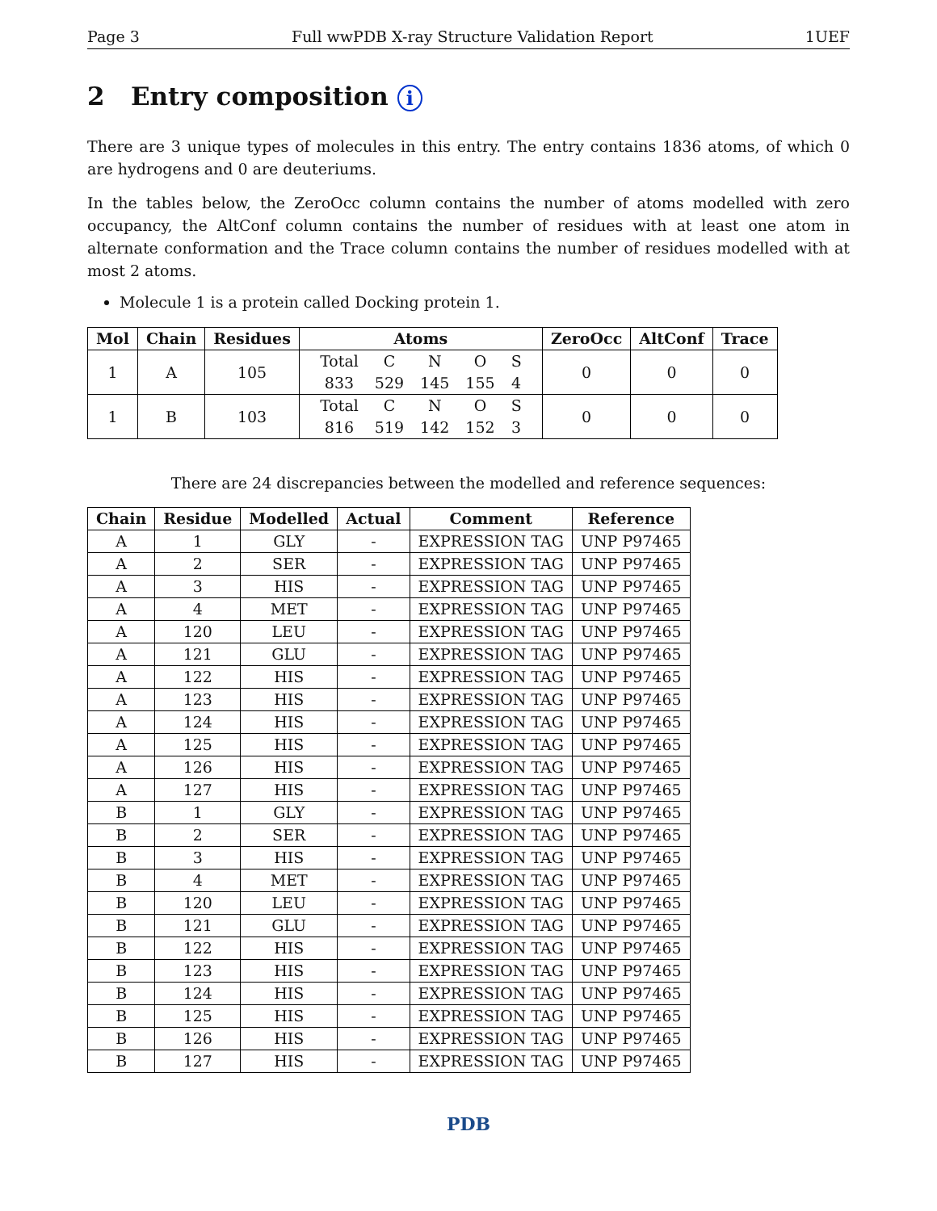Page 3 Full wwPDB X-ray Structure Validation Report 1UEF
2 Entry composition i
There are 3 unique types of molecules in this entry. The entry contains 1836 atoms, of which 0 are hydrogens and 0 are deuteriums.
In the tables below, the ZeroOcc column contains the number of atoms modelled with zero occupancy, the AltConf column contains the number of residues with at least one atom in alternate conformation and the Trace column contains the number of residues modelled with at most 2 atoms.
Molecule 1 is a protein called Docking protein 1.
| Mol | Chain | Residues | Atoms | ZeroOcc | AltConf | Trace |
| --- | --- | --- | --- | --- | --- | --- |
| 1 | A | 105 | / Total / C / N / O / S / / 833 / 529 / 145 / 155 / 4 / | 0 | 0 | 0 |
| 1 | B | 103 | / Total / C / N / O / S / / 816 / 519 / 142 / 152 / 3 / | 0 | 0 | 0 |
There are 24 discrepancies between the modelled and reference sequences:
| Chain | Residue | Modelled | Actual | Comment | Reference |
| --- | --- | --- | --- | --- | --- |
| A | 1 | GLY | - | EXPRESSION TAG | UNP P97465 |
| A | 2 | SER | - | EXPRESSION TAG | UNP P97465 |
| A | 3 | HIS | - | EXPRESSION TAG | UNP P97465 |
| A | 4 | MET | - | EXPRESSION TAG | UNP P97465 |
| A | 120 | LEU | - | EXPRESSION TAG | UNP P97465 |
| A | 121 | GLU | - | EXPRESSION TAG | UNP P97465 |
| A | 122 | HIS | - | EXPRESSION TAG | UNP P97465 |
| A | 123 | HIS | - | EXPRESSION TAG | UNP P97465 |
| A | 124 | HIS | - | EXPRESSION TAG | UNP P97465 |
| A | 125 | HIS | - | EXPRESSION TAG | UNP P97465 |
| A | 126 | HIS | - | EXPRESSION TAG | UNP P97465 |
| A | 127 | HIS | - | EXPRESSION TAG | UNP P97465 |
| B | 1 | GLY | - | EXPRESSION TAG | UNP P97465 |
| B | 2 | SER | - | EXPRESSION TAG | UNP P97465 |
| B | 3 | HIS | - | EXPRESSION TAG | UNP P97465 |
| B | 4 | MET | - | EXPRESSION TAG | UNP P97465 |
| B | 120 | LEU | - | EXPRESSION TAG | UNP P97465 |
| B | 121 | GLU | - | EXPRESSION TAG | UNP P97465 |
| B | 122 | HIS | - | EXPRESSION TAG | UNP P97465 |
| B | 123 | HIS | - | EXPRESSION TAG | UNP P97465 |
| B | 124 | HIS | - | EXPRESSION TAG | UNP P97465 |
| B | 125 | HIS | - | EXPRESSION TAG | UNP P97465 |
| B | 126 | HIS | - | EXPRESSION TAG | UNP P97465 |
| B | 127 | HIS | - | EXPRESSION TAG | UNP P97465 |
PDB